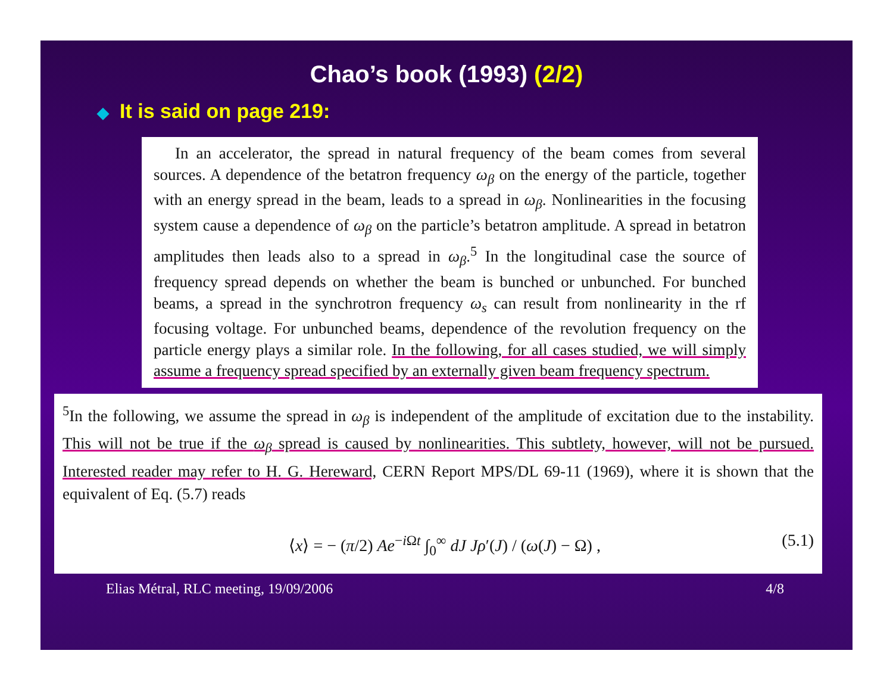Chao’s book (1993) (2/2)
◆ It is said on page 219:
In an accelerator, the spread in natural frequency of the beam comes from several sources. A dependence of the betatron frequency ω<sub>β</sub> on the energy of the particle, together with an energy spread in the beam, leads to a spread in ω<sub>β</sub>. Nonlinearities in the focusing system cause a dependence of ω<sub>β</sub> on the particle’s betatron amplitude. A spread in betatron amplitudes then leads also to a spread in ω<sub>β</sub>.<sup>5</sup> In the longitudinal case the source of frequency spread depends on whether the beam is bunched or unbunched. For bunched beams, a spread in the synchrotron frequency ω<sub>s</sub> can result from nonlinearity in the rf focusing voltage. For unbunched beams, dependence of the revolution frequency on the particle energy plays a similar role. In the following, for all cases studied, we will simply assume a frequency spread specified by an externally given beam frequency spectrum.
<sup>5</sup> In the following, we assume the spread in ω<sub>β</sub> is independent of the amplitude of excitation due to the instability. This will not be true if the ω<sub>β</sub> spread is caused by nonlinearities. This subtlety, however, will not be pursued. Interested reader may refer to H. G. Hereward, CERN Report MPS/DL 69-11 (1969), where it is shown that the equivalent of Eq. (5.7) reads
⟨x⟩ = − (π/2) Ae<sup>−i Ωt</sup> ∫<sub>0</sub><sup>∞</sup> dJ Jρ′(J) / (ω(J) − Ω) , (5.1)
Elias Métral, RLC meeting, 19/09/2006 4/8